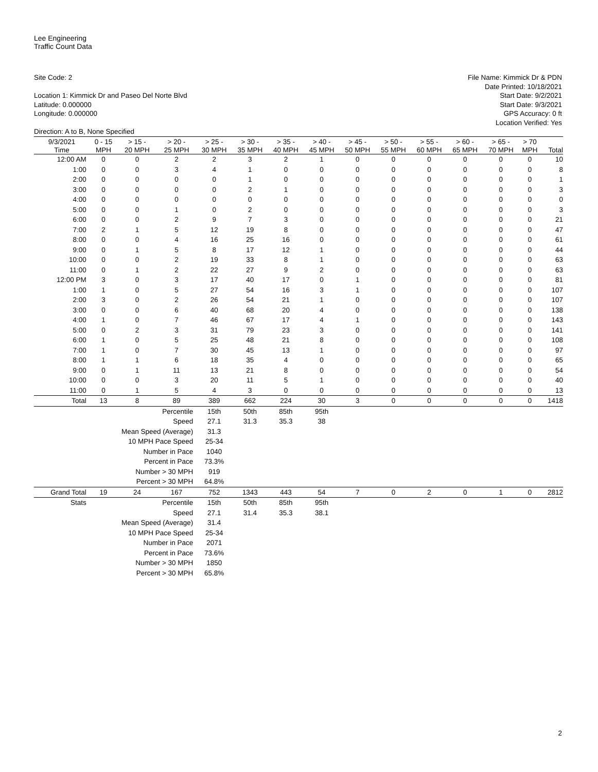Lee Engineering
Traffic Count Data
Site Code: 2
Location 1: Kimmick Dr and Paseo Del Norte Blvd
Latitude: 0.000000
Longitude: 0.000000
Direction: A to B, None Specified
File Name: Kimmick Dr & PDN
Date Printed: 10/18/2021
Start Date: 9/2/2021
Start Date: 9/3/2021
GPS Accuracy: 0 ft
Location Verified: Yes
| 9/3/2021 | 0 - 15 | > 15 - | > 20 - | > 25 - | > 30 - | > 35 - | > 40 - | > 45 - | > 50 - | > 55 - | > 60 - | > 65 - | > 70 | |
| --- | --- | --- | --- | --- | --- | --- | --- | --- | --- | --- | --- | --- | --- | --- |
| Time | MPH | 20 MPH | 25 MPH | 30 MPH | 35 MPH | 40 MPH | 45 MPH | 50 MPH | 55 MPH | 60 MPH | 65 MPH | 70 MPH | MPH | Total |
| 12:00 AM | 0 | 0 | 2 | 2 | 3 | 2 | 1 | 0 | 0 | 0 | 0 | 0 | 0 | 10 |
| 1:00 | 0 | 0 | 3 | 4 | 1 | 0 | 0 | 0 | 0 | 0 | 0 | 0 | 0 | 8 |
| 2:00 | 0 | 0 | 0 | 0 | 1 | 0 | 0 | 0 | 0 | 0 | 0 | 0 | 0 | 1 |
| 3:00 | 0 | 0 | 0 | 0 | 2 | 1 | 0 | 0 | 0 | 0 | 0 | 0 | 0 | 3 |
| 4:00 | 0 | 0 | 0 | 0 | 0 | 0 | 0 | 0 | 0 | 0 | 0 | 0 | 0 | 0 |
| 5:00 | 0 | 0 | 1 | 0 | 2 | 0 | 0 | 0 | 0 | 0 | 0 | 0 | 0 | 3 |
| 6:00 | 0 | 0 | 2 | 9 | 7 | 3 | 0 | 0 | 0 | 0 | 0 | 0 | 0 | 21 |
| 7:00 | 2 | 1 | 5 | 12 | 19 | 8 | 0 | 0 | 0 | 0 | 0 | 0 | 0 | 47 |
| 8:00 | 0 | 0 | 4 | 16 | 25 | 16 | 0 | 0 | 0 | 0 | 0 | 0 | 0 | 61 |
| 9:00 | 0 | 1 | 5 | 8 | 17 | 12 | 1 | 0 | 0 | 0 | 0 | 0 | 0 | 44 |
| 10:00 | 0 | 0 | 2 | 19 | 33 | 8 | 1 | 0 | 0 | 0 | 0 | 0 | 0 | 63 |
| 11:00 | 0 | 1 | 2 | 22 | 27 | 9 | 2 | 0 | 0 | 0 | 0 | 0 | 0 | 63 |
| 12:00 PM | 3 | 0 | 3 | 17 | 40 | 17 | 0 | 1 | 0 | 0 | 0 | 0 | 0 | 81 |
| 1:00 | 1 | 0 | 5 | 27 | 54 | 16 | 3 | 1 | 0 | 0 | 0 | 0 | 0 | 107 |
| 2:00 | 3 | 0 | 2 | 26 | 54 | 21 | 1 | 0 | 0 | 0 | 0 | 0 | 0 | 107 |
| 3:00 | 0 | 0 | 6 | 40 | 68 | 20 | 4 | 0 | 0 | 0 | 0 | 0 | 0 | 138 |
| 4:00 | 1 | 0 | 7 | 46 | 67 | 17 | 4 | 1 | 0 | 0 | 0 | 0 | 0 | 143 |
| 5:00 | 0 | 2 | 3 | 31 | 79 | 23 | 3 | 0 | 0 | 0 | 0 | 0 | 0 | 141 |
| 6:00 | 1 | 0 | 5 | 25 | 48 | 21 | 8 | 0 | 0 | 0 | 0 | 0 | 0 | 108 |
| 7:00 | 1 | 0 | 7 | 30 | 45 | 13 | 1 | 0 | 0 | 0 | 0 | 0 | 0 | 97 |
| 8:00 | 1 | 1 | 6 | 18 | 35 | 4 | 0 | 0 | 0 | 0 | 0 | 0 | 0 | 65 |
| 9:00 | 0 | 1 | 11 | 13 | 21 | 8 | 0 | 0 | 0 | 0 | 0 | 0 | 0 | 54 |
| 10:00 | 0 | 0 | 3 | 20 | 11 | 5 | 1 | 0 | 0 | 0 | 0 | 0 | 0 | 40 |
| 11:00 | 0 | 1 | 5 | 4 | 3 | 0 | 0 | 0 | 0 | 0 | 0 | 0 | 0 | 13 |
| Total | 13 | 8 | 89 | 389 | 662 | 224 | 30 | 3 | 0 | 0 | 0 | 0 | 0 | 1418 |
| | Percentile | | | 15th | 50th | 85th | 95th | | | | | | | |
| | Speed | | | 27.1 | 31.3 | 35.3 | 38 | | | | | | | |
| | Mean Speed (Average) | | | 31.3 | | | | | | | | | | |
| | 10 MPH Pace Speed | | | 25-34 | | | | | | | | | | |
| | Number in Pace | | | 1040 | | | | | | | | | | |
| | Percent in Pace | | | 73.3% | | | | | | | | | | |
| | Number > 30 MPH | | | 919 | | | | | | | | | | |
| | Percent > 30 MPH | | | 64.8% | | | | | | | | | | |
| Grand Total | 19 | 24 | 167 | 752 | 1343 | 443 | 54 | 7 | 0 | 2 | 0 | 1 | 0 | 2812 |
| Stats | Percentile | | | 15th | 50th | 85th | 95th | | | | | | | |
| | Speed | | | 27.1 | 31.4 | 35.3 | 38.1 | | | | | | | |
| | Mean Speed (Average) | | | 31.4 | | | | | | | | | | |
| | 10 MPH Pace Speed | | | 25-34 | | | | | | | | | | |
| | Number in Pace | | | 2071 | | | | | | | | | | |
| | Percent in Pace | | | 73.6% | | | | | | | | | | |
| | Number > 30 MPH | | | 1850 | | | | | | | | | | |
| | Percent > 30 MPH | | | 65.8% | | | | | | | | | | |
2